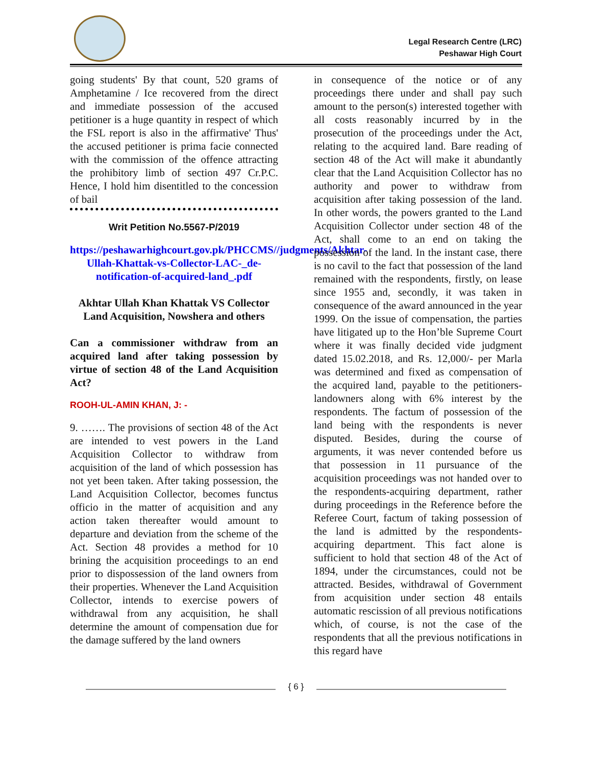Legal Research Centre (LRC)
Peshawar High Court
going students' By that count, 520 grams of Amphetamine / Ice recovered from the direct and immediate possession of the accused petitioner is a huge quantity in respect of which the FSL report is also in the affirmative' Thus' the accused petitioner is prima facie connected with the commission of the offence attracting the prohibitory limb of section 497 Cr.P.C. Hence, I hold him disentitled to the concession of bail
Writ Petition No.5567-P/2019
https://peshawarhighcourt.gov.pk/PHCCMS//judgments/Akhtar-Ullah-Khattak-vs-Collector-LAC-_de-notification-of-acquired-land_.pdf
Akhtar Ullah Khan Khattak VS Collector Land Acquisition, Nowshera and others
Can a commissioner withdraw from an acquired land after taking possession by virtue of section 48 of the Land Acquisition Act?
ROOH-UL-AMIN KHAN, J: -
9. ……. The provisions of section 48 of the Act are intended to vest powers in the Land Acquisition Collector to withdraw from acquisition of the land of which possession has not yet been taken. After taking possession, the Land Acquisition Collector, becomes functus officio in the matter of acquisition and any action taken thereafter would amount to departure and deviation from the scheme of the Act. Section 48 provides a method for 10 brining the acquisition proceedings to an end prior to dispossession of the land owners from their properties. Whenever the Land Acquisition Collector, intends to exercise powers of withdrawal from any acquisition, he shall determine the amount of compensation due for the damage suffered by the land owners
in consequence of the notice or of any proceedings there under and shall pay such amount to the person(s) interested together with all costs reasonably incurred by in the prosecution of the proceedings under the Act, relating to the acquired land. Bare reading of section 48 of the Act will make it abundantly clear that the Land Acquisition Collector has no authority and power to withdraw from acquisition after taking possession of the land. In other words, the powers granted to the Land Acquisition Collector under section 48 of the Act, shall come to an end on taking the possession of the land. In the instant case, there is no cavil to the fact that possession of the land remained with the respondents, firstly, on lease since 1955 and, secondly, it was taken in consequence of the award announced in the year 1999. On the issue of compensation, the parties have litigated up to the Hon’ble Supreme Court where it was finally decided vide judgment dated 15.02.2018, and Rs. 12,000/- per Marla was determined and fixed as compensation of the acquired land, payable to the petitioners-landowners along with 6% interest by the respondents. The factum of possession of the land being with the respondents is never disputed. Besides, during the course of arguments, it was never contended before us that possession in 11 pursuance of the acquisition proceedings was not handed over to the respondents-acquiring department, rather during proceedings in the Reference before the Referee Court, factum of taking possession of the land is admitted by the respondents-acquiring department. This fact alone is sufficient to hold that section 48 of the Act of 1894, under the circumstances, could not be attracted. Besides, withdrawal of Government from acquisition under section 48 entails automatic rescission of all previous notifications which, of course, is not the case of the respondents that all the previous notifications in this regard have
{ 6 }